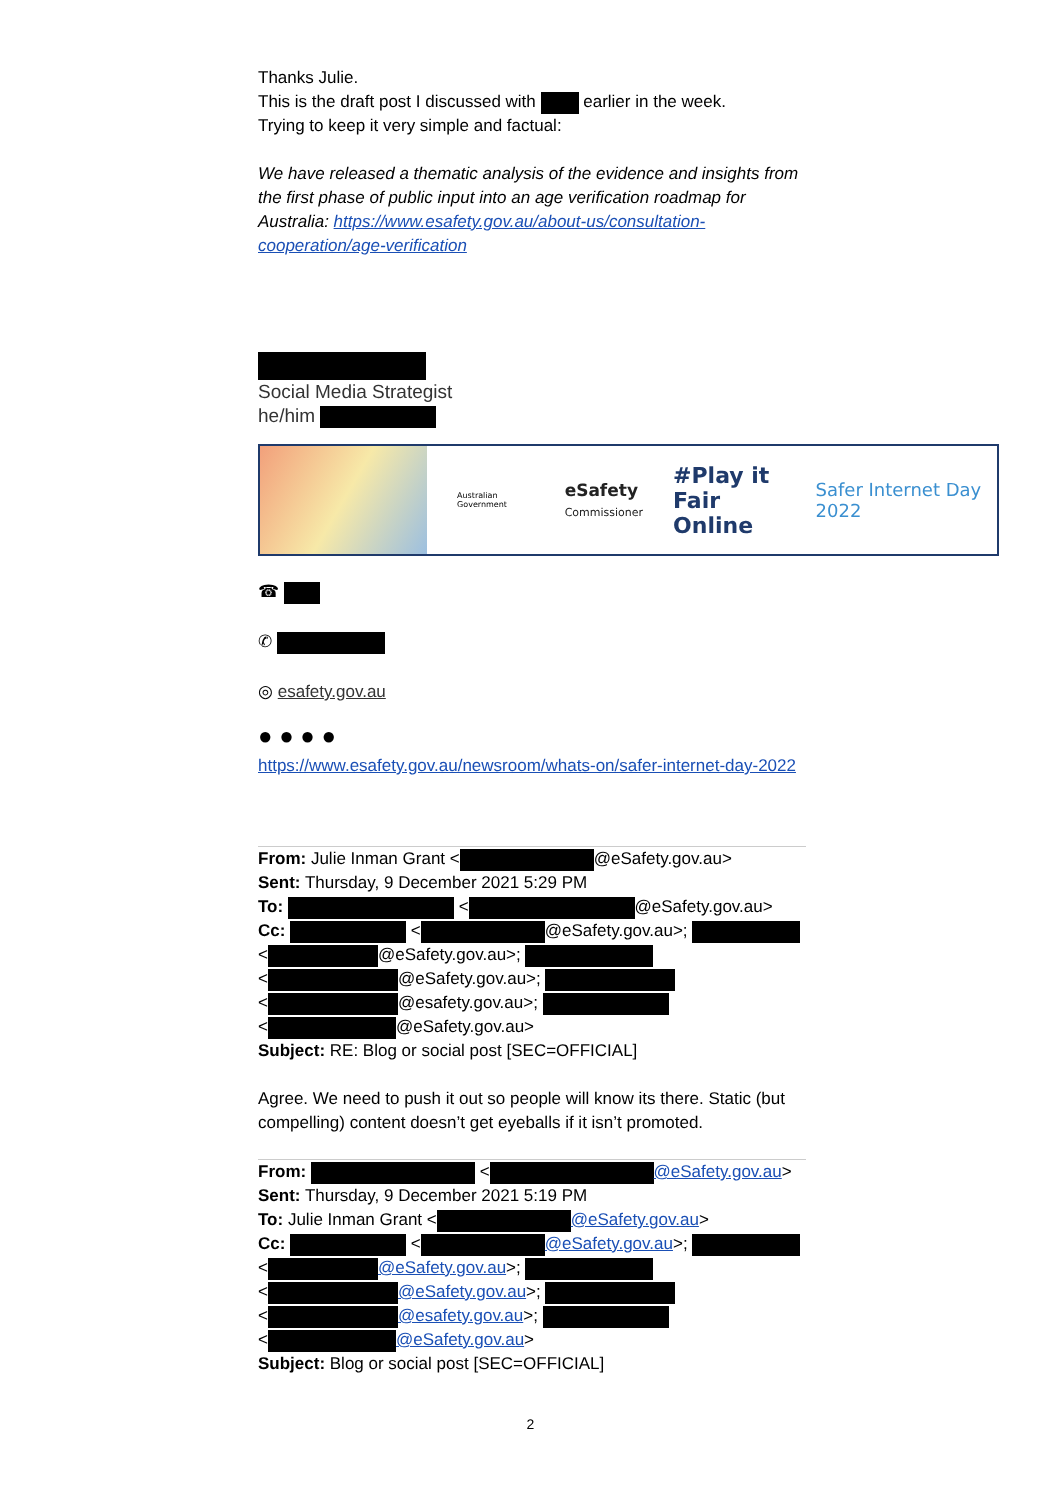Thanks Julie.
This is the draft post I discussed with earlier in the week.
Trying to keep it very simple and factual:
We have released a thematic analysis of the evidence and insights from the first phase of public input into an age verification roadmap for Australia: https://www.esafety.gov.au/about-us/consultation-cooperation/age-verification
Social Media Strategist
he/him
Australian Government eSafety
Commissioner #Play it
Fair Online Safer Internet Day 2022
☎
✆
◎ esafety.gov.au
● ● ● ●
https://www.esafety.gov.au/newsroom/whats-on/safer-internet-day-2022
From: Julie Inman Grant < @eSafety.gov.au>
Sent: Thursday, 9 December 2021 5:29 PM
To: < @eSafety.gov.au>
Cc: < @eSafety.gov.au>;
< @eSafety.gov.au>;
< @eSafety.gov.au>;
< @esafety.gov.au>;
< @eSafety.gov.au>
Subject: RE: Blog or social post [SEC=OFFICIAL]
Agree. We need to push it out so people will know its there. Static (but compelling) content doesn’t get eyeballs if it isn’t promoted.
From: < @eSafety.gov.au>
Sent: Thursday, 9 December 2021 5:19 PM
To: Julie Inman Grant < @eSafety.gov.au>
Cc: < @eSafety.gov.au>;
< @eSafety.gov.au>;
< @eSafety.gov.au>;
< @esafety.gov.au>;
< @eSafety.gov.au>
Subject: Blog or social post [SEC=OFFICIAL]
2